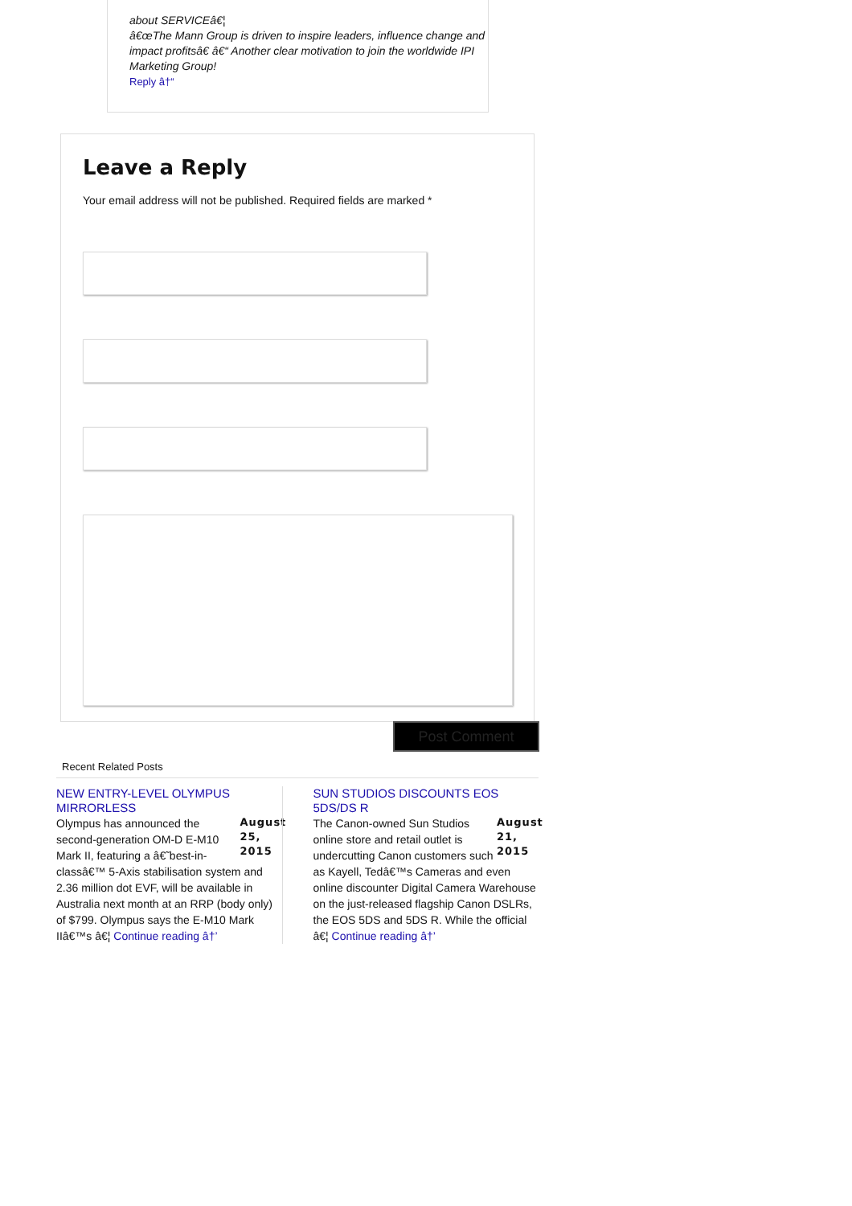about SERVICEâ€¦
â€œThe Mann Group is driven to inspire leaders, influence change and impact profitsâ€ â€“ Another clear motivation to join the worldwide IPI Marketing Group!
Reply â†“
Leave a Reply
Your email address will not be published. Required fields are marked *
Post Comment
Recent Related Posts
NEW ENTRY-LEVEL OLYMPUS MIRRORLESS
August 25, 2015
Olympus has announced the second-generation OM-D E-M10 Mark II, featuring a â€˜best-in-classâ€™ 5-Axis stabilisation system and 2.36 million dot EVF, will be available in Australia next month at an RRP (body only) of $799. Olympus says the E-M10 Mark IIâ€™s â€¦ Continue reading â†’
SUN STUDIOS DISCOUNTS EOS 5DS/DS R
August 21, 2015
The Canon-owned Sun Studios online store and retail outlet is undercutting Canon customers such as Kayell, Tedâ€™s Cameras and even online discounter Digital Camera Warehouse on the just-released flagship Canon DSLRs, the EOS 5DS and 5DS R. While the official â€¦ Continue reading â†’